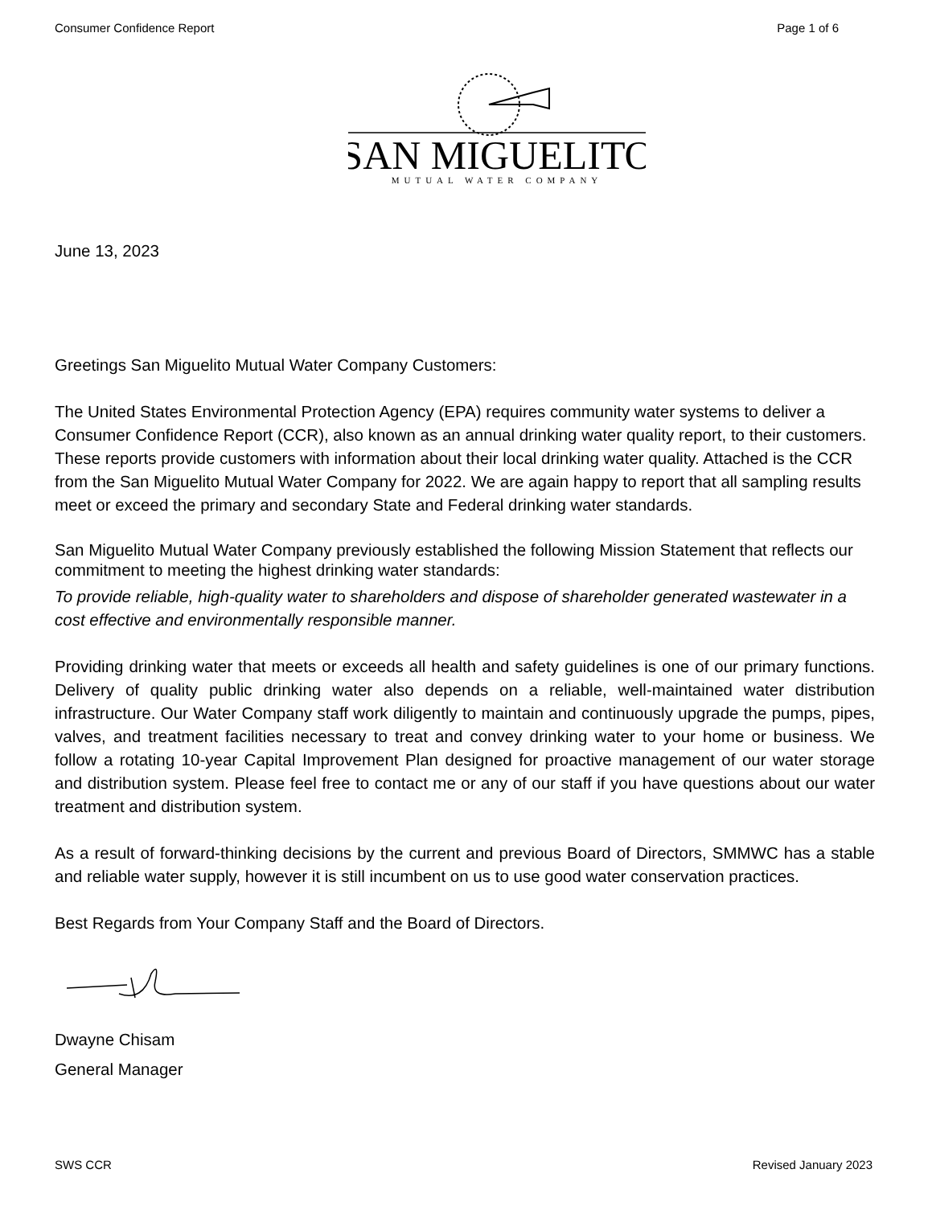Consumer Confidence Report Page 1 of 6
SAN MIGUELITO
MUTUAL WATER COMPANY
June 13, 2023
Greetings San Miguelito Mutual Water Company Customers:
The United States Environmental Protection Agency (EPA) requires community water systems to deliver a Consumer Confidence Report (CCR), also known as an annual drinking water quality report, to their customers. These reports provide customers with information about their local drinking water quality. Attached is the CCR from the San Miguelito Mutual Water Company for 2022. We are again happy to report that all sampling results meet or exceed the primary and secondary State and Federal drinking water standards.
San Miguelito Mutual Water Company previously established the following Mission Statement that reflects our commitment to meeting the highest drinking water standards:
To provide reliable, high-quality water to shareholders and dispose of shareholder generated wastewater in a cost effective and environmentally responsible manner.
Providing drinking water that meets or exceeds all health and safety guidelines is one of our primary functions. Delivery of quality public drinking water also depends on a reliable, well-maintained water distribution infrastructure. Our Water Company staff work diligently to maintain and continuously upgrade the pumps, pipes, valves, and treatment facilities necessary to treat and convey drinking water to your home or business. We follow a rotating 10-year Capital Improvement Plan designed for proactive management of our water storage and distribution system. Please feel free to contact me or any of our staff if you have questions about our water treatment and distribution system.
As a result of forward-thinking decisions by the current and previous Board of Directors, SMMWC has a stable and reliable water supply, however it is still incumbent on us to use good water conservation practices.
Best Regards from Your Company Staff and the Board of Directors.
Dwayne Chisam
General Manager
SWS CCR Revised January 2023